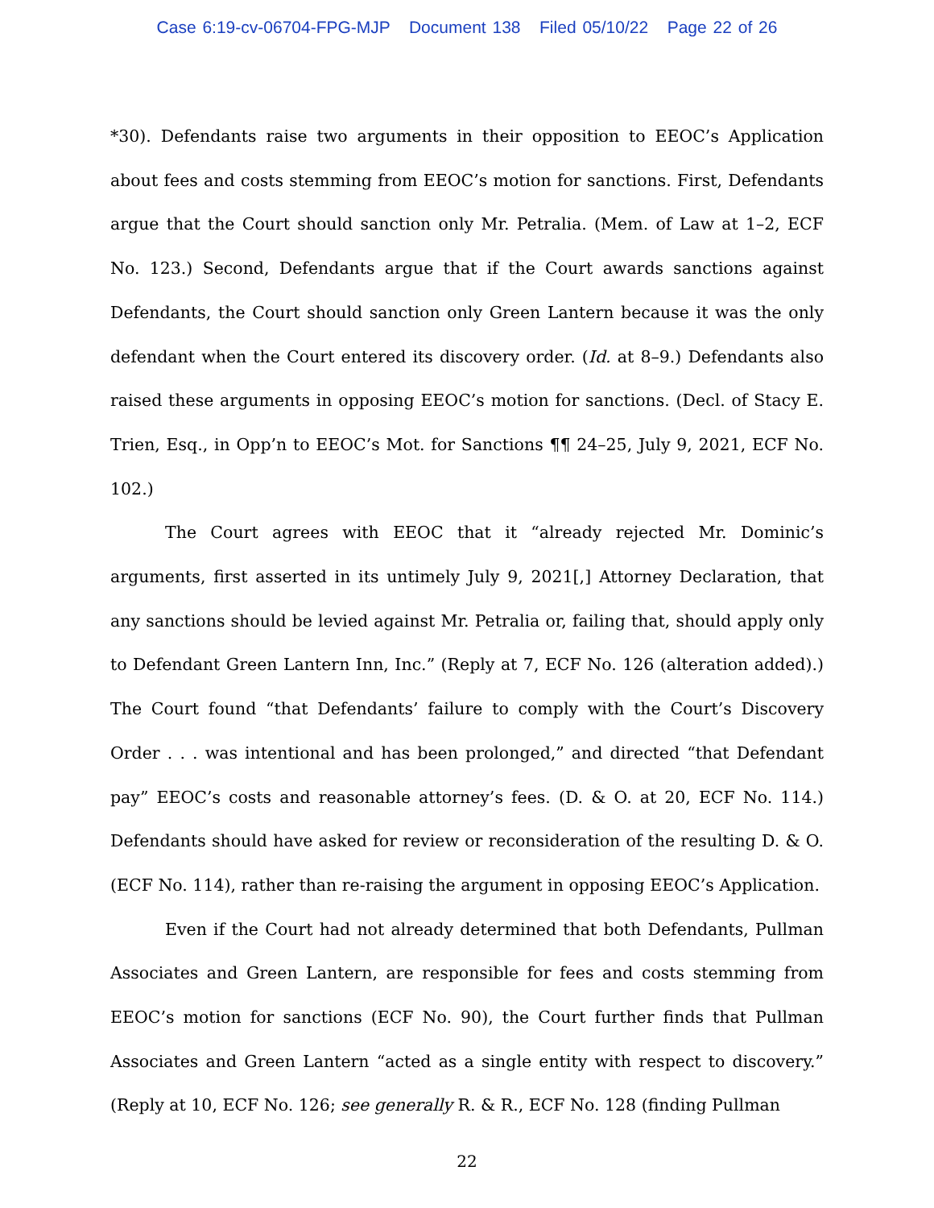Case 6:19-cv-06704-FPG-MJP Document 138 Filed 05/10/22 Page 22 of 26
*30). Defendants raise two arguments in their opposition to EEOC’s Application about fees and costs stemming from EEOC’s motion for sanctions. First, Defendants argue that the Court should sanction only Mr. Petralia. (Mem. of Law at 1–2, ECF No. 123.) Second, Defendants argue that if the Court awards sanctions against Defendants, the Court should sanction only Green Lantern because it was the only defendant when the Court entered its discovery order. (Id. at 8–9.) Defendants also raised these arguments in opposing EEOC’s motion for sanctions. (Decl. of Stacy E. Trien, Esq., in Opp’n to EEOC’s Mot. for Sanctions ¶¶ 24–25, July 9, 2021, ECF No. 102.)
The Court agrees with EEOC that it “already rejected Mr. Dominic’s arguments, first asserted in its untimely July 9, 2021[,] Attorney Declaration, that any sanctions should be levied against Mr. Petralia or, failing that, should apply only to Defendant Green Lantern Inn, Inc.” (Reply at 7, ECF No. 126 (alteration added).) The Court found “that Defendants’ failure to comply with the Court’s Discovery Order . . . was intentional and has been prolonged,” and directed “that Defendant pay” EEOC’s costs and reasonable attorney’s fees. (D. & O. at 20, ECF No. 114.) Defendants should have asked for review or reconsideration of the resulting D. & O. (ECF No. 114), rather than re-raising the argument in opposing EEOC’s Application.
Even if the Court had not already determined that both Defendants, Pullman Associates and Green Lantern, are responsible for fees and costs stemming from EEOC’s motion for sanctions (ECF No. 90), the Court further finds that Pullman Associates and Green Lantern “acted as a single entity with respect to discovery.” (Reply at 10, ECF No. 126; see generally R. & R., ECF No. 128 (finding Pullman
22